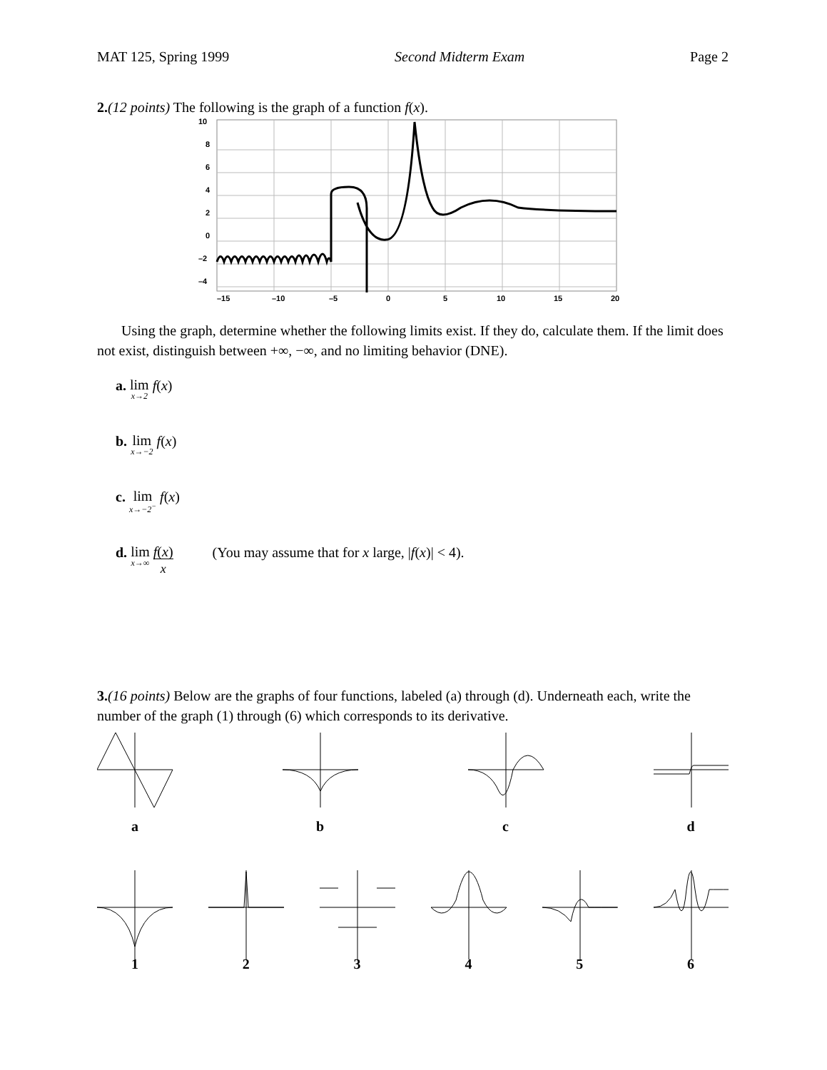MAT 125, Spring 1999 Second Midterm Exam Page 2
2.(12 points) The following is the graph of a function f(x).
10
8
6
4
2
0
–2
–4
–15
–10
–5
0
5
10
15
20
Using the graph, determine whether the following limits exist. If they do, calculate them. If the limit does not exist, distinguish between +∞, −∞, and no limiting behavior (DNE).
a. lim x→2 f(x)
b. lim x→−2 f(x)
c. lim x→−2<sup>−</sup> f(x)
d. lim x→∞ f(x) x (You may assume that for x large, |f(x)| < 4).
3.(16 points) Below are the graphs of four functions, labeled (a) through (d). Underneath each, write the number of the graph (1) through (6) which corresponds to its derivative.
a b c d
1 2 3 4 5 6